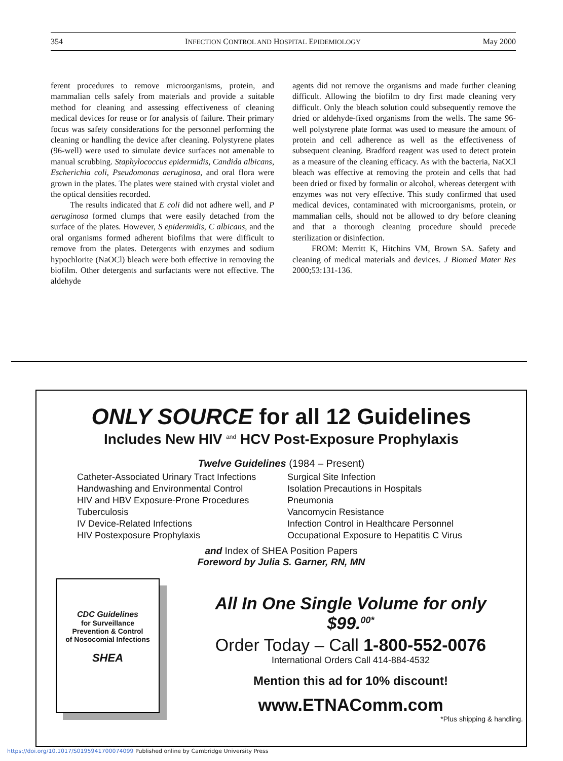354 INFECTION CONTROL AND HOSPITAL EPIDEMIOLOGY May 2000
ferent procedures to remove microorganisms, protein, and mammalian cells safely from materials and provide a suitable method for cleaning and assessing effectiveness of cleaning medical devices for reuse or for analysis of failure. Their primary focus was safety considerations for the personnel performing the cleaning or handling the device after cleaning. Polystyrene plates (96-well) were used to simulate device surfaces not amenable to manual scrubbing. Staphylococcus epidermidis, Candida albicans, Escherichia coli, Pseudomonas aeruginosa, and oral flora were grown in the plates. The plates were stained with crystal violet and the optical densities recorded.
The results indicated that E coli did not adhere well, and P aeruginosa formed clumps that were easily detached from the surface of the plates. However, S epidermidis, C albicans, and the oral organisms formed adherent biofilms that were difficult to remove from the plates. Detergents with enzymes and sodium hypochlorite (NaOCl) bleach were both effective in removing the biofilm. Other detergents and surfactants were not effective. The aldehyde
agents did not remove the organisms and made further cleaning difficult. Allowing the biofilm to dry first made cleaning very difficult. Only the bleach solution could subsequently remove the dried or aldehyde-fixed organisms from the wells. The same 96-well polystyrene plate format was used to measure the amount of protein and cell adherence as well as the effectiveness of subsequent cleaning. Bradford reagent was used to detect protein as a measure of the cleaning efficacy. As with the bacteria, NaOCl bleach was effective at removing the protein and cells that had been dried or fixed by formalin or alcohol, whereas detergent with enzymes was not very effective. This study confirmed that used medical devices, contaminated with microorganisms, protein, or mammalian cells, should not be allowed to dry before cleaning and that a thorough cleaning procedure should precede sterilization or disinfection.
FROM: Merritt K, Hitchins VM, Brown SA. Safety and cleaning of medical materials and devices. J Biomed Mater Res 2000;53:131-136.
ONLY SOURCE for all 12 Guidelines
Includes New HIV <sup>and</sup> HCV Post-Exposure Prophylaxis
Twelve Guidelines (1984 – Present)
Catheter-Associated Urinary Tract Infections
Handwashing and Environmental Control
HIV and HBV Exposure-Prone Procedures
Tuberculosis
IV Device-Related Infections
HIV Postexposure Prophylaxis
Surgical Site Infection
Isolation Precautions in Hospitals
Pneumonia
Vancomycin Resistance
Infection Control in Healthcare Personnel
Occupational Exposure to Hepatitis C Virus
and Index of SHEA Position Papers
Foreword by Julia S. Garner, RN, MN
CDC Guidelines
for Surveillance
Prevention & Control
of Nosocomial Infections
SHEA
All In One Single Volume for only
$99.<sup>00*</sup>
Order Today – Call 1-800-552-0076
International Orders Call 414-884-4532
Mention this ad for 10% discount!
www.ETNAComm.com
*Plus shipping & handling.
https://doi.org/10.1017/S0195941700074099 Published online by Cambridge University Press